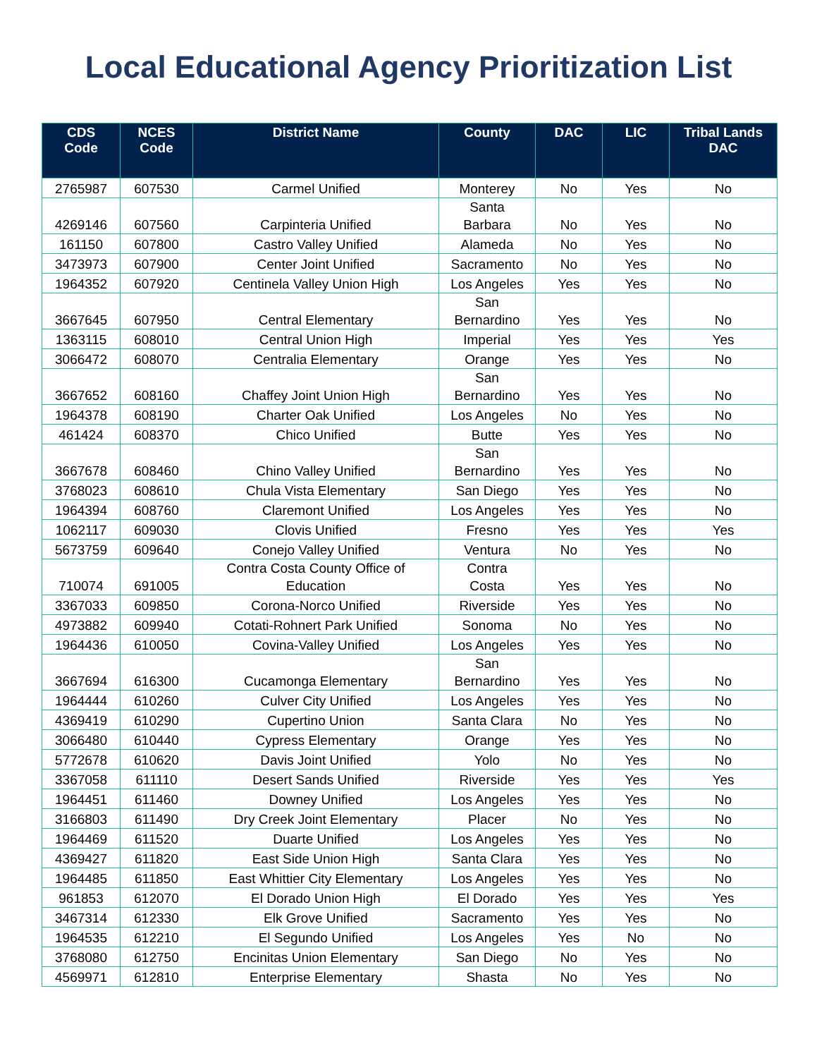Local Educational Agency Prioritization List
| CDS Code | NCES Code | District Name | County | DAC | LIC | Tribal Lands DAC |
| --- | --- | --- | --- | --- | --- | --- |
| 2765987 | 607530 | Carmel Unified | Monterey | No | Yes | No |
| 4269146 | 607560 | Carpinteria Unified | Santa Barbara | No | Yes | No |
| 161150 | 607800 | Castro Valley Unified | Alameda | No | Yes | No |
| 3473973 | 607900 | Center Joint Unified | Sacramento | No | Yes | No |
| 1964352 | 607920 | Centinela Valley Union High | Los Angeles | Yes | Yes | No |
| 3667645 | 607950 | Central Elementary | San Bernardino | Yes | Yes | No |
| 1363115 | 608010 | Central Union High | Imperial | Yes | Yes | Yes |
| 3066472 | 608070 | Centralia Elementary | Orange | Yes | Yes | No |
| 3667652 | 608160 | Chaffey Joint Union High | San Bernardino | Yes | Yes | No |
| 1964378 | 608190 | Charter Oak Unified | Los Angeles | No | Yes | No |
| 461424 | 608370 | Chico Unified | Butte | Yes | Yes | No |
| 3667678 | 608460 | Chino Valley Unified | San Bernardino | Yes | Yes | No |
| 3768023 | 608610 | Chula Vista Elementary | San Diego | Yes | Yes | No |
| 1964394 | 608760 | Claremont Unified | Los Angeles | Yes | Yes | No |
| 1062117 | 609030 | Clovis Unified | Fresno | Yes | Yes | Yes |
| 5673759 | 609640 | Conejo Valley Unified | Ventura | No | Yes | No |
| 710074 | 691005 | Contra Costa County Office of Education | Contra Costa | Yes | Yes | No |
| 3367033 | 609850 | Corona-Norco Unified | Riverside | Yes | Yes | No |
| 4973882 | 609940 | Cotati-Rohnert Park Unified | Sonoma | No | Yes | No |
| 1964436 | 610050 | Covina-Valley Unified | Los Angeles | Yes | Yes | No |
| 3667694 | 616300 | Cucamonga Elementary | San Bernardino | Yes | Yes | No |
| 1964444 | 610260 | Culver City Unified | Los Angeles | Yes | Yes | No |
| 4369419 | 610290 | Cupertino Union | Santa Clara | No | Yes | No |
| 3066480 | 610440 | Cypress Elementary | Orange | Yes | Yes | No |
| 5772678 | 610620 | Davis Joint Unified | Yolo | No | Yes | No |
| 3367058 | 611110 | Desert Sands Unified | Riverside | Yes | Yes | Yes |
| 1964451 | 611460 | Downey Unified | Los Angeles | Yes | Yes | No |
| 3166803 | 611490 | Dry Creek Joint Elementary | Placer | No | Yes | No |
| 1964469 | 611520 | Duarte Unified | Los Angeles | Yes | Yes | No |
| 4369427 | 611820 | East Side Union High | Santa Clara | Yes | Yes | No |
| 1964485 | 611850 | East Whittier City Elementary | Los Angeles | Yes | Yes | No |
| 961853 | 612070 | El Dorado Union High | El Dorado | Yes | Yes | Yes |
| 3467314 | 612330 | Elk Grove Unified | Sacramento | Yes | Yes | No |
| 1964535 | 612210 | El Segundo Unified | Los Angeles | Yes | No | No |
| 3768080 | 612750 | Encinitas Union Elementary | San Diego | No | Yes | No |
| 4569971 | 612810 | Enterprise Elementary | Shasta | No | Yes | No |